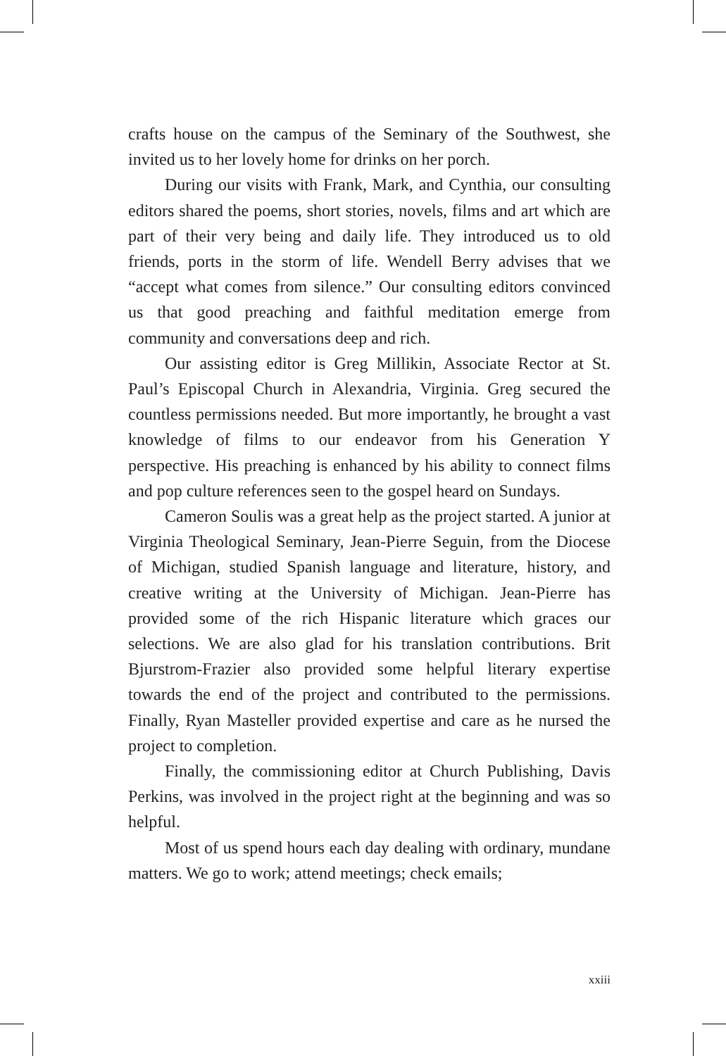crafts house on the campus of the Seminary of the Southwest, she invited us to her lovely home for drinks on her porch.
During our visits with Frank, Mark, and Cynthia, our consulting editors shared the poems, short stories, novels, films and art which are part of their very being and daily life. They introduced us to old friends, ports in the storm of life. Wendell Berry advises that we “accept what comes from silence.” Our consulting editors convinced us that good preaching and faithful meditation emerge from community and conversations deep and rich.
Our assisting editor is Greg Millikin, Associate Rector at St. Paul’s Episcopal Church in Alexandria, Virginia. Greg secured the countless permissions needed. But more importantly, he brought a vast knowledge of films to our endeavor from his Generation Y perspective. His preaching is enhanced by his ability to connect films and pop culture references seen to the gospel heard on Sundays.
Cameron Soulis was a great help as the project started. A junior at Virginia Theological Seminary, Jean-Pierre Seguin, from the Diocese of Michigan, studied Spanish language and literature, history, and creative writing at the University of Michigan. Jean-Pierre has provided some of the rich Hispanic literature which graces our selections. We are also glad for his translation contributions. Brit Bjurstrom-Frazier also provided some helpful literary expertise towards the end of the project and contributed to the permissions. Finally, Ryan Masteller provided expertise and care as he nursed the project to completion.
Finally, the commissioning editor at Church Publishing, Davis Perkins, was involved in the project right at the beginning and was so helpful.
Most of us spend hours each day dealing with ordinary, mundane matters. We go to work; attend meetings; check emails;
xxiii